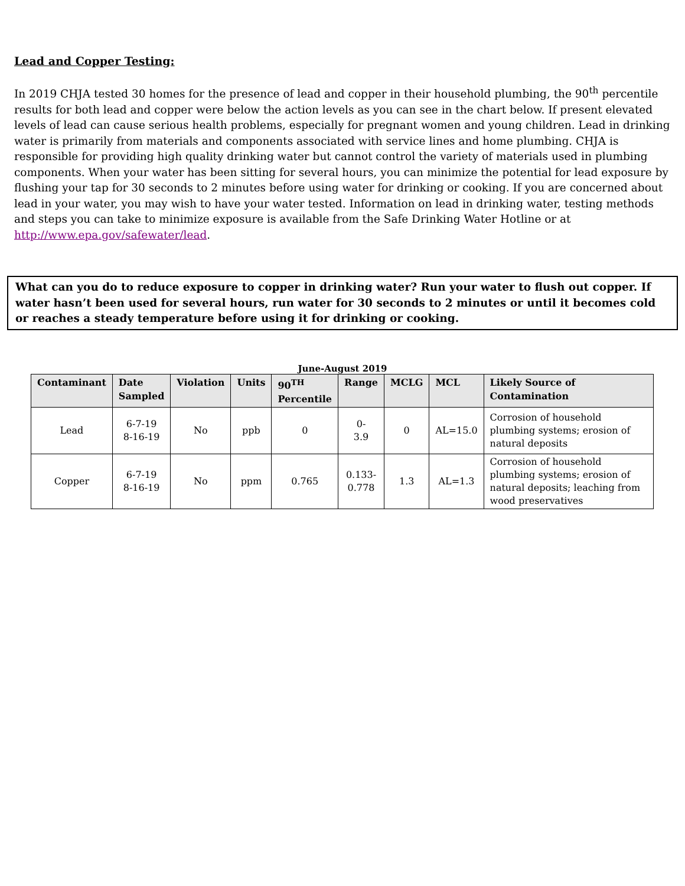Lead and Copper Testing:
In 2019 CHJA tested 30 homes for the presence of lead and copper in their household plumbing, the 90<sup>th</sup> percentile results for both lead and copper were below the action levels as you can see in the chart below. If present elevated levels of lead can cause serious health problems, especially for pregnant women and young children. Lead in drinking water is primarily from materials and components associated with service lines and home plumbing. CHJA is responsible for providing high quality drinking water but cannot control the variety of materials used in plumbing components. When your water has been sitting for several hours, you can minimize the potential for lead exposure by flushing your tap for 30 seconds to 2 minutes before using water for drinking or cooking. If you are concerned about lead in your water, you may wish to have your water tested. Information on lead in drinking water, testing methods and steps you can take to minimize exposure is available from the Safe Drinking Water Hotline or at http://www.epa.gov/safewater/lead.
What can you do to reduce exposure to copper in drinking water? Run your water to flush out copper. If water hasn’t been used for several hours, run water for 30 seconds to 2 minutes or until it becomes cold or reaches a steady temperature before using it for drinking or cooking.
June-August 2019
| Contaminant | Date Sampled | Violation | Units | 90<sup>TH</sup> Percentile | Range | MCLG | MCL | Likely Source of Contamination |
| --- | --- | --- | --- | --- | --- | --- | --- | --- |
| Lead | 6-7-19 8-16-19 | No | ppb | 0 | 0- 3.9 | 0 | AL=15.0 | Corrosion of household plumbing systems; erosion of natural deposits |
| Copper | 6-7-19 8-16-19 | No | ppm | 0.765 | 0.133- 0.778 | 1.3 | AL=1.3 | Corrosion of household plumbing systems; erosion of natural deposits; leaching from wood preservatives |